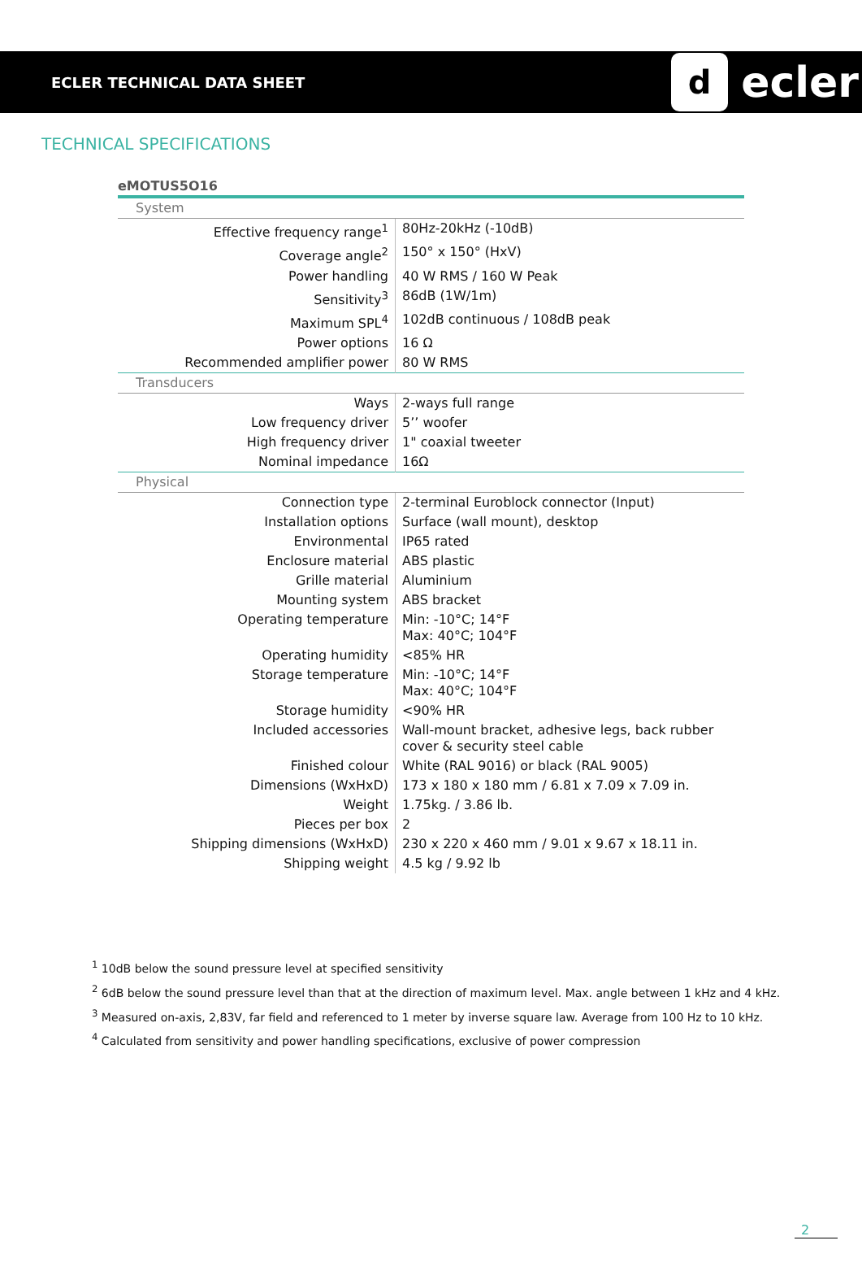ECLER TECHNICAL DATA SHEET
decler
TECHNICAL SPECIFICATIONS
eMOTUS5O16
| System | |
| Effective frequency range<sup>1</sup> | 80Hz-20kHz (-10dB) |
| Coverage angle<sup>2</sup> | 150° x 150° (HxV) |
| Power handling | 40 W RMS / 160 W Peak |
| Sensitivity<sup>3</sup> | 86dB (1W/1m) |
| Maximum SPL<sup>4</sup> | 102dB continuous / 108dB peak |
| Power options | 16 Ω |
| Recommended amplifier power | 80 W RMS |
| Transducers | |
| Ways | 2-ways full range |
| Low frequency driver | 5’’ woofer |
| High frequency driver | 1" coaxial tweeter |
| Nominal impedance | 16Ω |
| Physical | |
| Connection type | 2-terminal Euroblock connector (Input) |
| Installation options | Surface (wall mount), desktop |
| Environmental | IP65 rated |
| Enclosure material | ABS plastic |
| Grille material | Aluminium |
| Mounting system | ABS bracket |
| Operating temperature | Min: -10°C; 14°F Max: 40°C; 104°F |
| Operating humidity | <85% HR |
| Storage temperature | Min: -10°C; 14°F Max: 40°C; 104°F |
| Storage humidity | <90% HR |
| Included accessories | Wall-mount bracket, adhesive legs, back rubber cover & security steel cable |
| Finished colour | White (RAL 9016) or black (RAL 9005) |
| Dimensions (WxHxD) | 173 x 180 x 180 mm / 6.81 x 7.09 x 7.09 in. |
| Weight | 1.75kg. / 3.86 lb. |
| Pieces per box | 2 |
| Shipping dimensions (WxHxD) | 230 x 220 x 460 mm / 9.01 x 9.67 x 18.11 in. |
| Shipping weight | 4.5 kg / 9.92 lb |
<sup>1</sup> 10dB below the sound pressure level at specified sensitivity
<sup>2</sup> 6dB below the sound pressure level than that at the direction of maximum level. Max. angle between 1 kHz and 4 kHz.
<sup>3</sup> Measured on-axis, 2,83V, far field and referenced to 1 meter by inverse square law. Average from 100 Hz to 10 kHz.
<sup>4</sup> Calculated from sensitivity and power handling specifications, exclusive of power compression
2